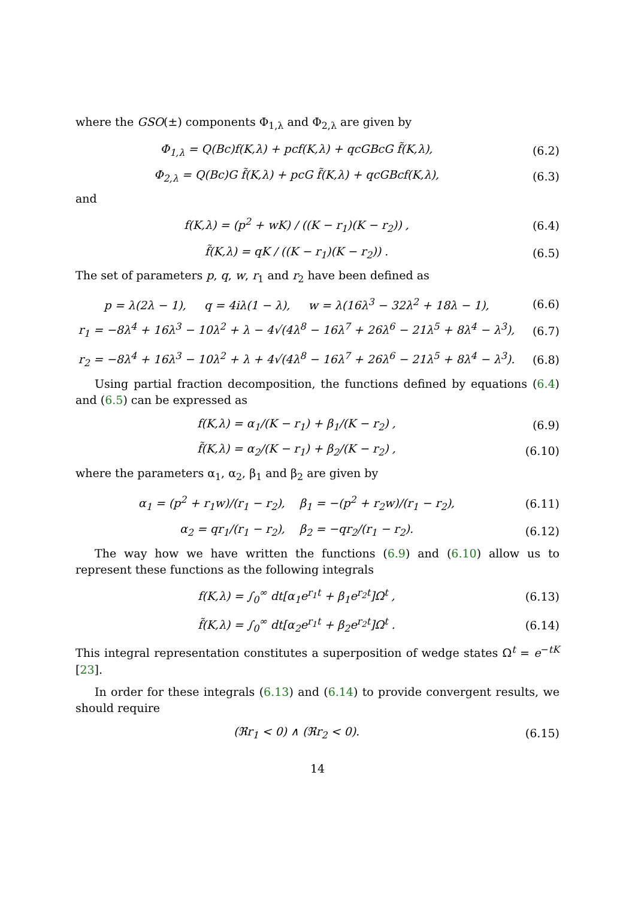where the GSO(±) components Φ<sub>1,λ</sub> and Φ<sub>2,λ</sub> are given by
Φ<sub>1,λ</sub> = Q(Bc)f(K,λ) + pcf(K,λ) + qcGBcG f̃(K,λ), (6.2)
Φ<sub>2,λ</sub> = Q(Bc)G f̃(K,λ) + pcG f̃(K,λ) + qcGBcf(K,λ), (6.3)
and
f(K,λ) = (p<sup>2</sup> + wK) / ((K − r<sub>1</sub>)(K − r<sub>2</sub>)) , (6.4)
f̃(K,λ) = qK / ((K − r<sub>1</sub>)(K − r<sub>2</sub>)) . (6.5)
The set of parameters p, q, w, r<sub>1</sub> and r<sub>2</sub> have been defined as
p = λ(2λ − 1), q = 4iλ(1 − λ), w = λ(16λ<sup>3</sup> − 32λ<sup>2</sup> + 18λ − 1), (6.6)
r<sub>1</sub> = −8λ<sup>4</sup> + 16λ<sup>3</sup> − 10λ<sup>2</sup> + λ − 4√(4λ<sup>8</sup> − 16λ<sup>7</sup> + 26λ<sup>6</sup> − 21λ<sup>5</sup> + 8λ<sup>4</sup> − λ<sup>3</sup>), (6.7)
r<sub>2</sub> = −8λ<sup>4</sup> + 16λ<sup>3</sup> − 10λ<sup>2</sup> + λ + 4√(4λ<sup>8</sup> − 16λ<sup>7</sup> + 26λ<sup>6</sup> − 21λ<sup>5</sup> + 8λ<sup>4</sup> − λ<sup>3</sup>). (6.8)
Using partial fraction decomposition, the functions defined by equations (6.4) and (6.5) can be expressed as
f(K,λ) = α<sub>1</sub>/(K − r<sub>1</sub>) + β<sub>1</sub>/(K − r<sub>2</sub>) , (6.9)
f̃(K,λ) = α<sub>2</sub>/(K − r<sub>1</sub>) + β<sub>2</sub>/(K − r<sub>2</sub>) , (6.10)
where the parameters α<sub>1</sub>, α<sub>2</sub>, β<sub>1</sub> and β<sub>2</sub> are given by
α<sub>1</sub> = (p<sup>2</sup> + r<sub>1</sub>w)/(r<sub>1</sub> − r<sub>2</sub>), β<sub>1</sub> = −(p<sup>2</sup> + r<sub>2</sub>w)/(r<sub>1</sub> − r<sub>2</sub>), (6.11)
α<sub>2</sub> = qr<sub>1</sub>/(r<sub>1</sub> − r<sub>2</sub>), β<sub>2</sub> = −qr<sub>2</sub>/(r<sub>1</sub> − r<sub>2</sub>). (6.12)
The way how we have written the functions (6.9) and (6.10) allow us to represent these functions as the following integrals
f(K,λ) = ∫<sub>0</sub><sup>∞</sup> dt[α<sub>1</sub>e<sup>r<sub>1</sub>t</sup> + β<sub>1</sub>e<sup>r<sub>2</sub>t</sup>]Ω<sup>t</sup> , (6.13)
f̃(K,λ) = ∫<sub>0</sub><sup>∞</sup> dt[α<sub>2</sub>e<sup>r<sub>1</sub>t</sup> + β<sub>2</sub>e<sup>r<sub>2</sub>t</sup>]Ω<sup>t</sup> . (6.14)
This integral representation constitutes a superposition of wedge states Ω<sup>t</sup> = e<sup>−tK</sup> [23].
In order for these integrals (6.13) and (6.14) to provide convergent results, we should require
(ℜr<sub>1</sub> < 0) ∧ (ℜr<sub>2</sub> < 0). (6.15)
14